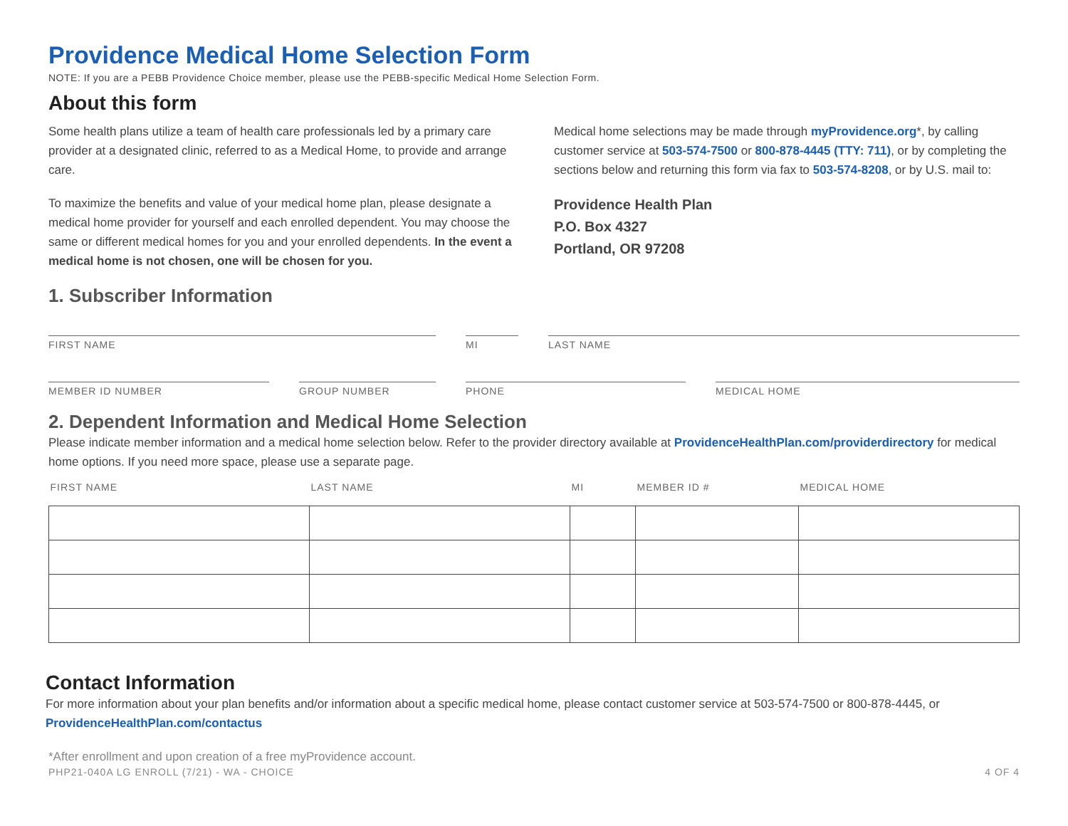Providence Medical Home Selection Form
NOTE: If you are a PEBB Providence Choice member, please use the PEBB-specific Medical Home Selection Form.
About this form
Some health plans utilize a team of health care professionals led by a primary care provider at a designated clinic, referred to as a Medical Home, to provide and arrange care.
To maximize the benefits and value of your medical home plan, please designate a medical home provider for yourself and each enrolled dependent. You may choose the same or different medical homes for you and your enrolled dependents. In the event a medical home is not chosen, one will be chosen for you.
Medical home selections may be made through myProvidence.org*, by calling customer service at 503-574-7500 or 800-878-4445 (TTY: 711), or by completing the sections below and returning this form via fax to 503-574-8208, or by U.S. mail to:
Providence Health Plan
P.O. Box 4327
Portland, OR 97208
1. Subscriber Information
FIRST NAME MI LAST NAME
MEMBER ID NUMBER GROUP NUMBER PHONE MEDICAL HOME
2. Dependent Information and Medical Home Selection
Please indicate member information and a medical home selection below. Refer to the provider directory available at ProvidenceHealthPlan.com/providerdirectory for medical home options. If you need more space, please use a separate page.
| FIRST NAME | LAST NAME | MI | MEMBER ID # | MEDICAL HOME |
| --- | --- | --- | --- | --- |
Contact Information
For more information about your plan benefits and/or information about a specific medical home, please contact customer service at 503-574-7500 or 800-878-4445, or ProvidenceHealthPlan.com/contactus
*After enrollment and upon creation of a free myProvidence account.
PHP21-040A LG ENROLL (7/21) - WA - CHOICE 4 OF 4